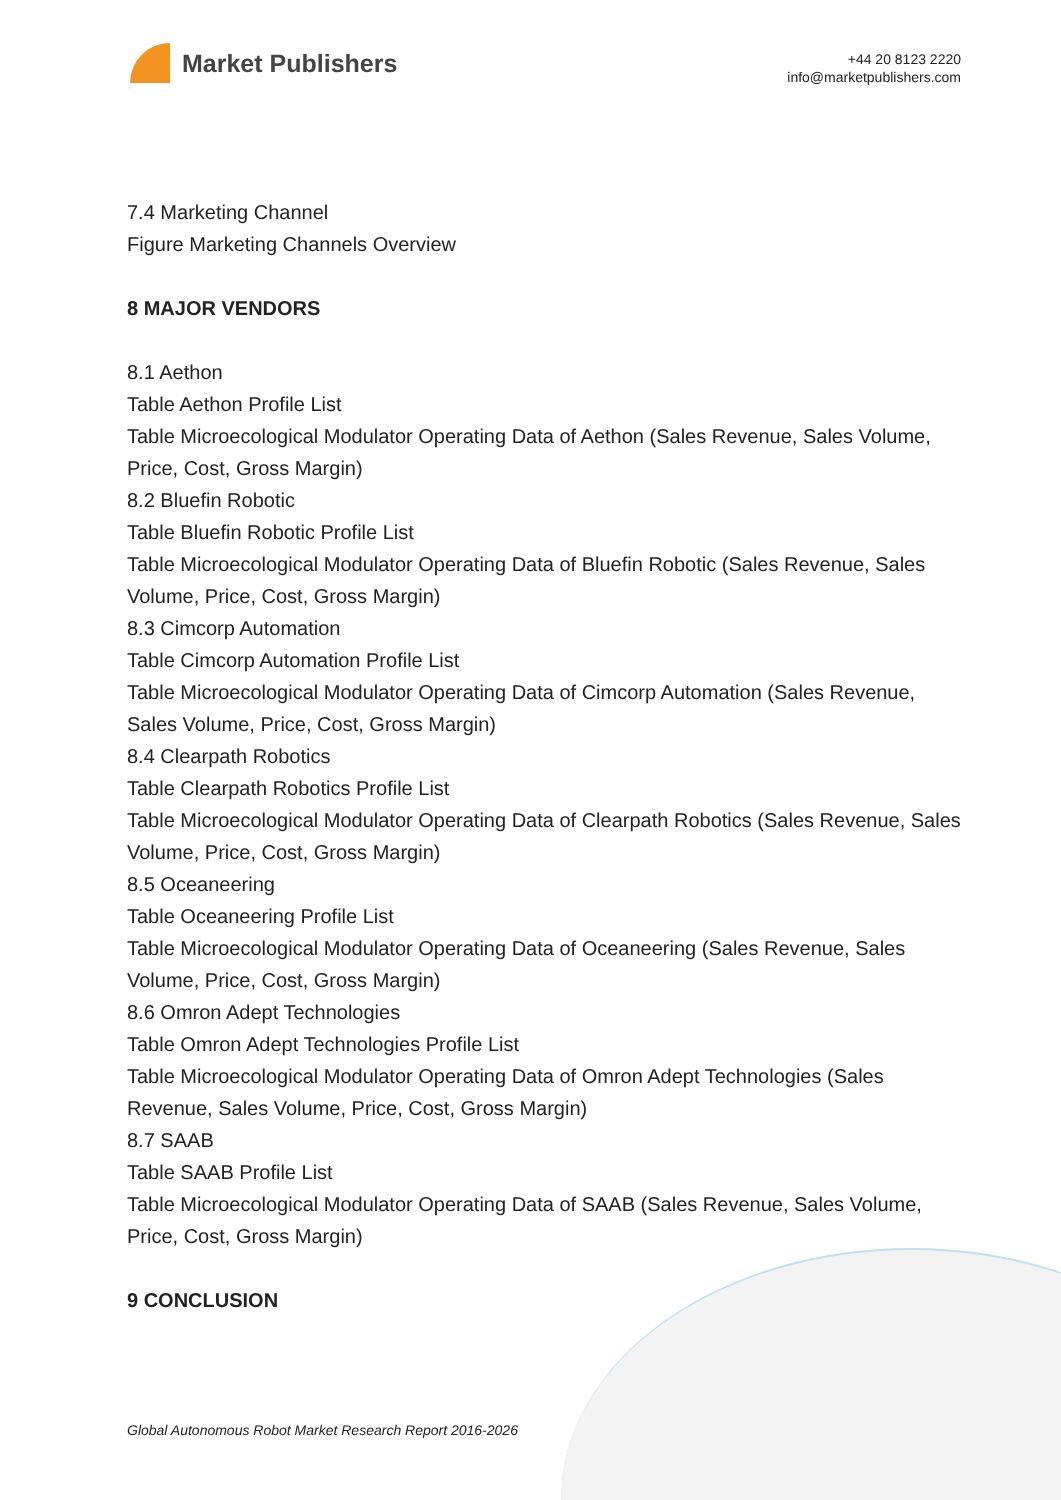Market Publishers
+44 20 8123 2220
info@marketpublishers.com
7.4 Marketing Channel
Figure Marketing Channels Overview
8 MAJOR VENDORS
8.1 Aethon
Table Aethon Profile List
Table Microecological Modulator Operating Data of Aethon (Sales Revenue, Sales Volume, Price, Cost, Gross Margin)
8.2 Bluefin Robotic
Table Bluefin Robotic Profile List
Table Microecological Modulator Operating Data of Bluefin Robotic (Sales Revenue, Sales Volume, Price, Cost, Gross Margin)
8.3 Cimcorp Automation
Table Cimcorp Automation Profile List
Table Microecological Modulator Operating Data of Cimcorp Automation (Sales Revenue, Sales Volume, Price, Cost, Gross Margin)
8.4 Clearpath Robotics
Table Clearpath Robotics Profile List
Table Microecological Modulator Operating Data of Clearpath Robotics (Sales Revenue, Sales Volume, Price, Cost, Gross Margin)
8.5 Oceaneering
Table Oceaneering Profile List
Table Microecological Modulator Operating Data of Oceaneering (Sales Revenue, Sales Volume, Price, Cost, Gross Margin)
8.6 Omron Adept Technologies
Table Omron Adept Technologies Profile List
Table Microecological Modulator Operating Data of Omron Adept Technologies (Sales Revenue, Sales Volume, Price, Cost, Gross Margin)
8.7 SAAB
Table SAAB Profile List
Table Microecological Modulator Operating Data of SAAB (Sales Revenue, Sales Volume, Price, Cost, Gross Margin)
9 CONCLUSION
Global Autonomous Robot Market Research Report 2016-2026